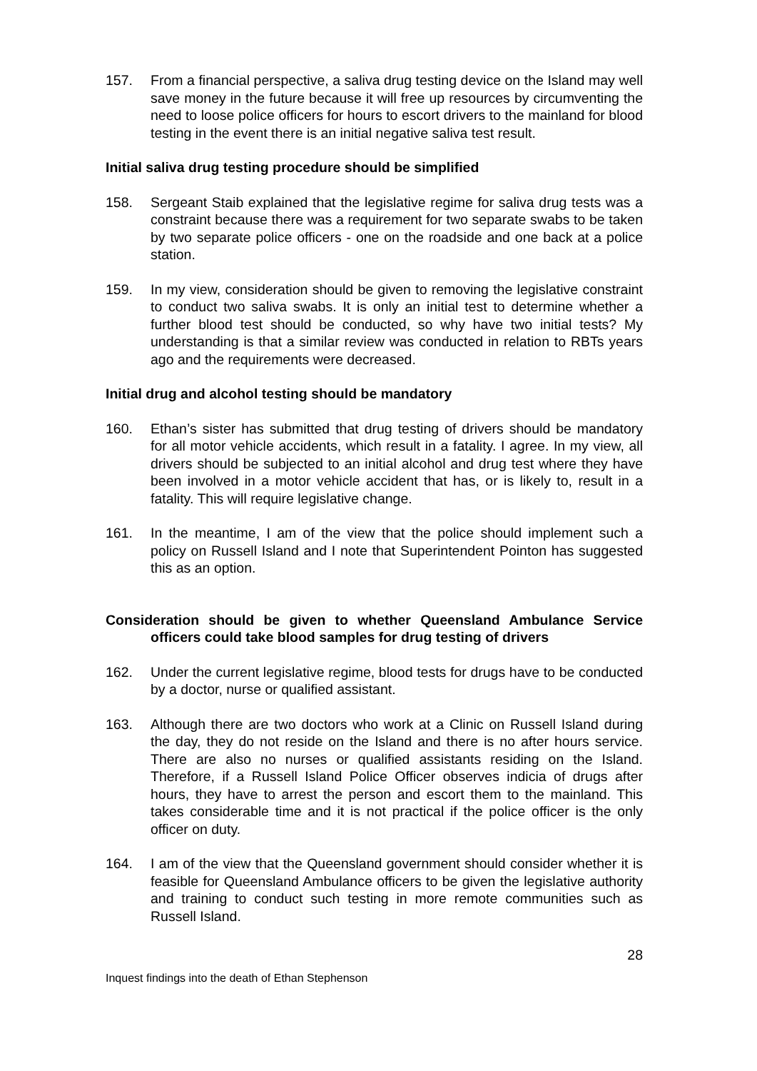157. From a financial perspective, a saliva drug testing device on the Island may well save money in the future because it will free up resources by circumventing the need to loose police officers for hours to escort drivers to the mainland for blood testing in the event there is an initial negative saliva test result.
Initial saliva drug testing procedure should be simplified
158. Sergeant Staib explained that the legislative regime for saliva drug tests was a constraint because there was a requirement for two separate swabs to be taken by two separate police officers - one on the roadside and one back at a police station.
159. In my view, consideration should be given to removing the legislative constraint to conduct two saliva swabs. It is only an initial test to determine whether a further blood test should be conducted, so why have two initial tests? My understanding is that a similar review was conducted in relation to RBTs years ago and the requirements were decreased.
Initial drug and alcohol testing should be mandatory
160. Ethan’s sister has submitted that drug testing of drivers should be mandatory for all motor vehicle accidents, which result in a fatality. I agree. In my view, all drivers should be subjected to an initial alcohol and drug test where they have been involved in a motor vehicle accident that has, or is likely to, result in a fatality. This will require legislative change.
161. In the meantime, I am of the view that the police should implement such a policy on Russell Island and I note that Superintendent Pointon has suggested this as an option.
Consideration should be given to whether Queensland Ambulance Service officers could take blood samples for drug testing of drivers
162. Under the current legislative regime, blood tests for drugs have to be conducted by a doctor, nurse or qualified assistant.
163. Although there are two doctors who work at a Clinic on Russell Island during the day, they do not reside on the Island and there is no after hours service. There are also no nurses or qualified assistants residing on the Island. Therefore, if a Russell Island Police Officer observes indicia of drugs after hours, they have to arrest the person and escort them to the mainland. This takes considerable time and it is not practical if the police officer is the only officer on duty.
164. I am of the view that the Queensland government should consider whether it is feasible for Queensland Ambulance officers to be given the legislative authority and training to conduct such testing in more remote communities such as Russell Island.
28
Inquest findings into the death of Ethan Stephenson